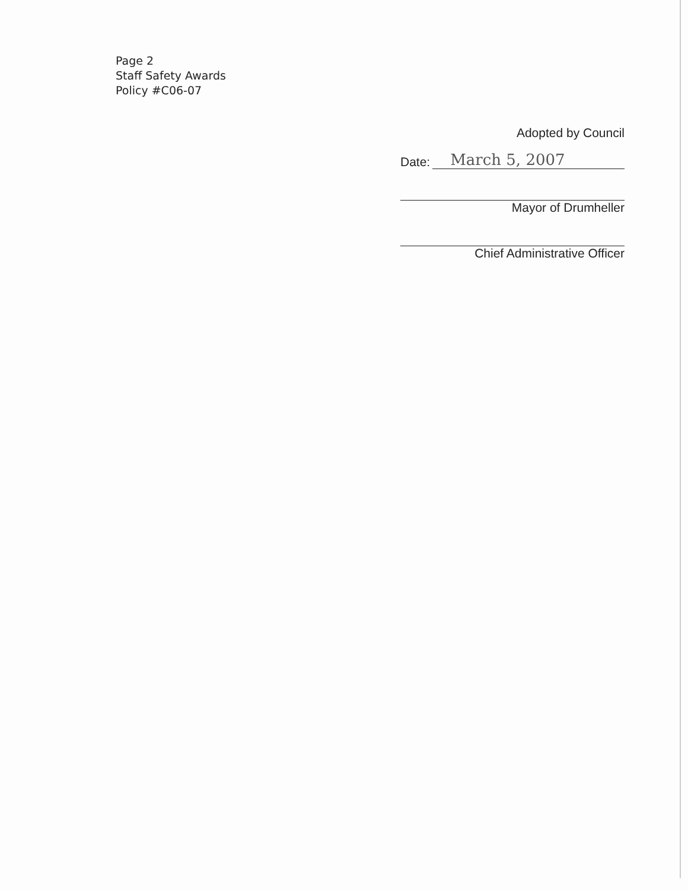Page 2
Staff Safety Awards
Policy #C06-07
Adopted by Council
Date: March 5, 2007
Mayor of Drumheller
Chief Administrative Officer